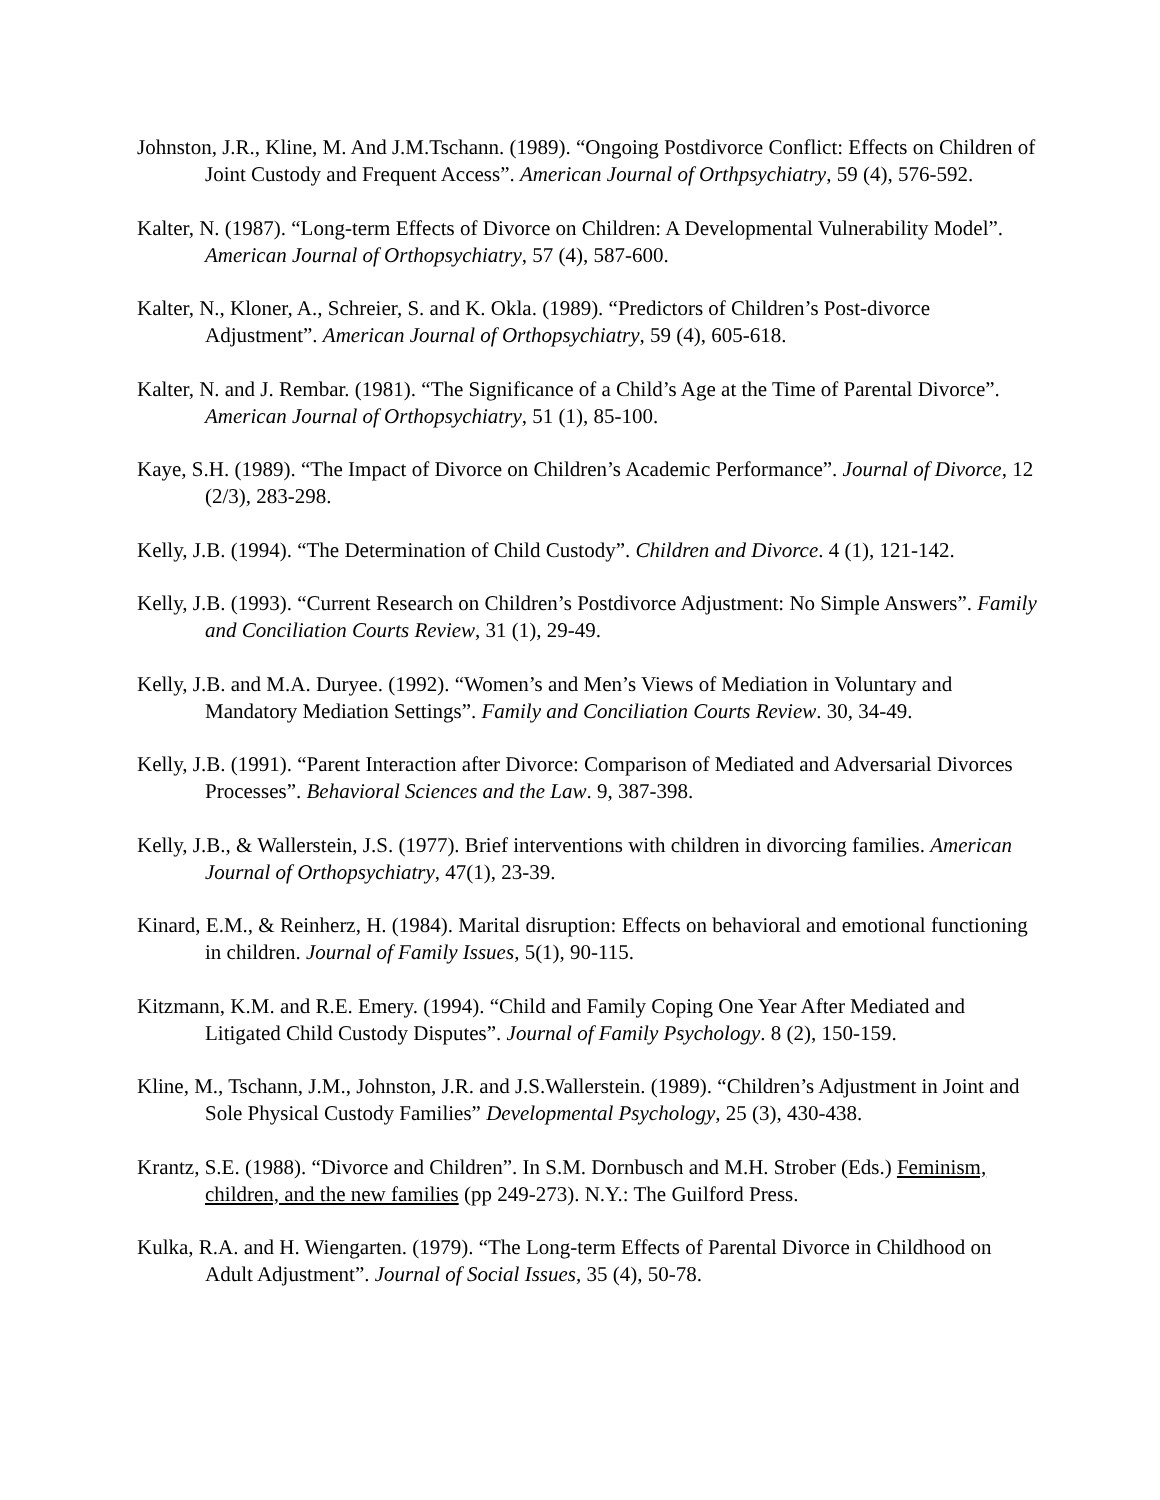Johnston, J.R., Kline, M. And J.M.Tschann. (1989). “Ongoing Postdivorce Conflict: Effects on Children of Joint Custody and Frequent Access”. American Journal of Orthpsychiatry, 59 (4), 576-592.
Kalter, N. (1987). “Long-term Effects of Divorce on Children: A Developmental Vulnerability Model”. American Journal of Orthopsychiatry, 57 (4), 587-600.
Kalter, N., Kloner, A., Schreier, S. and K. Okla. (1989). “Predictors of Children’s Post-divorce Adjustment”. American Journal of Orthopsychiatry, 59 (4), 605-618.
Kalter, N. and J. Rembar. (1981). “The Significance of a Child’s Age at the Time of Parental Divorce”. American Journal of Orthopsychiatry, 51 (1), 85-100.
Kaye, S.H. (1989). “The Impact of Divorce on Children’s Academic Performance”. Journal of Divorce, 12 (2/3), 283-298.
Kelly, J.B. (1994). “The Determination of Child Custody”. Children and Divorce. 4 (1), 121-142.
Kelly, J.B. (1993). “Current Research on Children’s Postdivorce Adjustment: No Simple Answers”. Family and Conciliation Courts Review, 31 (1), 29-49.
Kelly, J.B. and M.A. Duryee. (1992). “Women’s and Men’s Views of Mediation in Voluntary and Mandatory Mediation Settings”. Family and Conciliation Courts Review. 30, 34-49.
Kelly, J.B. (1991). “Parent Interaction after Divorce: Comparison of Mediated and Adversarial Divorces Processes”. Behavioral Sciences and the Law. 9, 387-398.
Kelly, J.B., & Wallerstein, J.S. (1977). Brief interventions with children in divorcing families. American Journal of Orthopsychiatry, 47(1), 23-39.
Kinard, E.M., & Reinherz, H. (1984). Marital disruption: Effects on behavioral and emotional functioning in children. Journal of Family Issues, 5(1), 90-115.
Kitzmann, K.M. and R.E. Emery. (1994). “Child and Family Coping One Year After Mediated and Litigated Child Custody Disputes”. Journal of Family Psychology. 8 (2), 150-159.
Kline, M., Tschann, J.M., Johnston, J.R. and J.S.Wallerstein. (1989). “Children’s Adjustment in Joint and Sole Physical Custody Families” Developmental Psychology, 25 (3), 430-438.
Krantz, S.E. (1988). “Divorce and Children”. In S.M. Dornbusch and M.H. Strober (Eds.) Feminism, children, and the new families (pp 249-273). N.Y.: The Guilford Press.
Kulka, R.A. and H. Wiengarten. (1979). “The Long-term Effects of Parental Divorce in Childhood on Adult Adjustment”. Journal of Social Issues, 35 (4), 50-78.